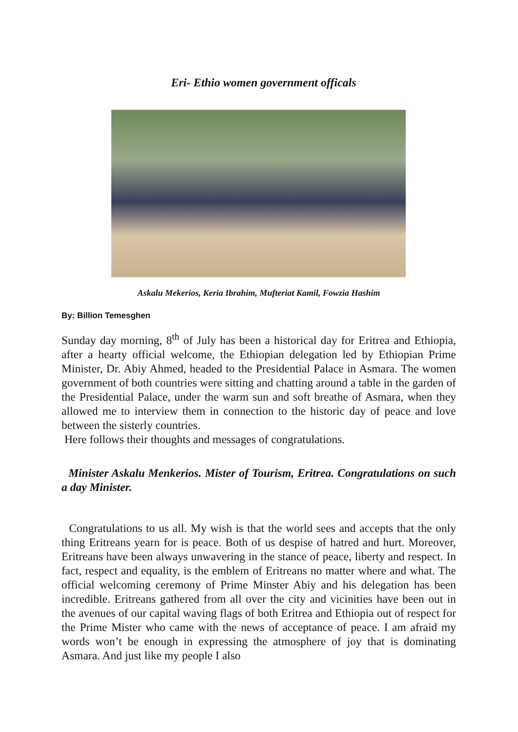Eri- Ethio women government officals
Askalu Mekerios, Keria Ibrahim, Mufteriat Kamil, Fowzia Hashim
By: Billion Temesghen
Sunday day morning, 8<sup>th</sup> of July has been a historical day for Eritrea and Ethiopia, after a hearty official welcome, the Ethiopian delegation led by Ethiopian Prime Minister, Dr. Abiy Ahmed, headed to the Presidential Palace in Asmara. The women government of both countries were sitting and chatting around a table in the garden of the Presidential Palace, under the warm sun and soft breathe of Asmara, when they allowed me to interview them in connection to the historic day of peace and love between the sisterly countries.
Here follows their thoughts and messages of congratulations.
Minister Askalu Menkerios. Mister of Tourism, Eritrea. Congratulations on such a day Minister.
Congratulations to us all. My wish is that the world sees and accepts that the only thing Eritreans yearn for is peace. Both of us despise of hatred and hurt. Moreover, Eritreans have been always unwavering in the stance of peace, liberty and respect. In fact, respect and equality, is the emblem of Eritreans no matter where and what. The official welcoming ceremony of Prime Minster Abiy and his delegation has been incredible. Eritreans gathered from all over the city and vicinities have been out in the avenues of our capital waving flags of both Eritrea and Ethiopia out of respect for the Prime Mister who came with the news of acceptance of peace. I am afraid my words won’t be enough in expressing the atmosphere of joy that is dominating Asmara. And just like my people I also